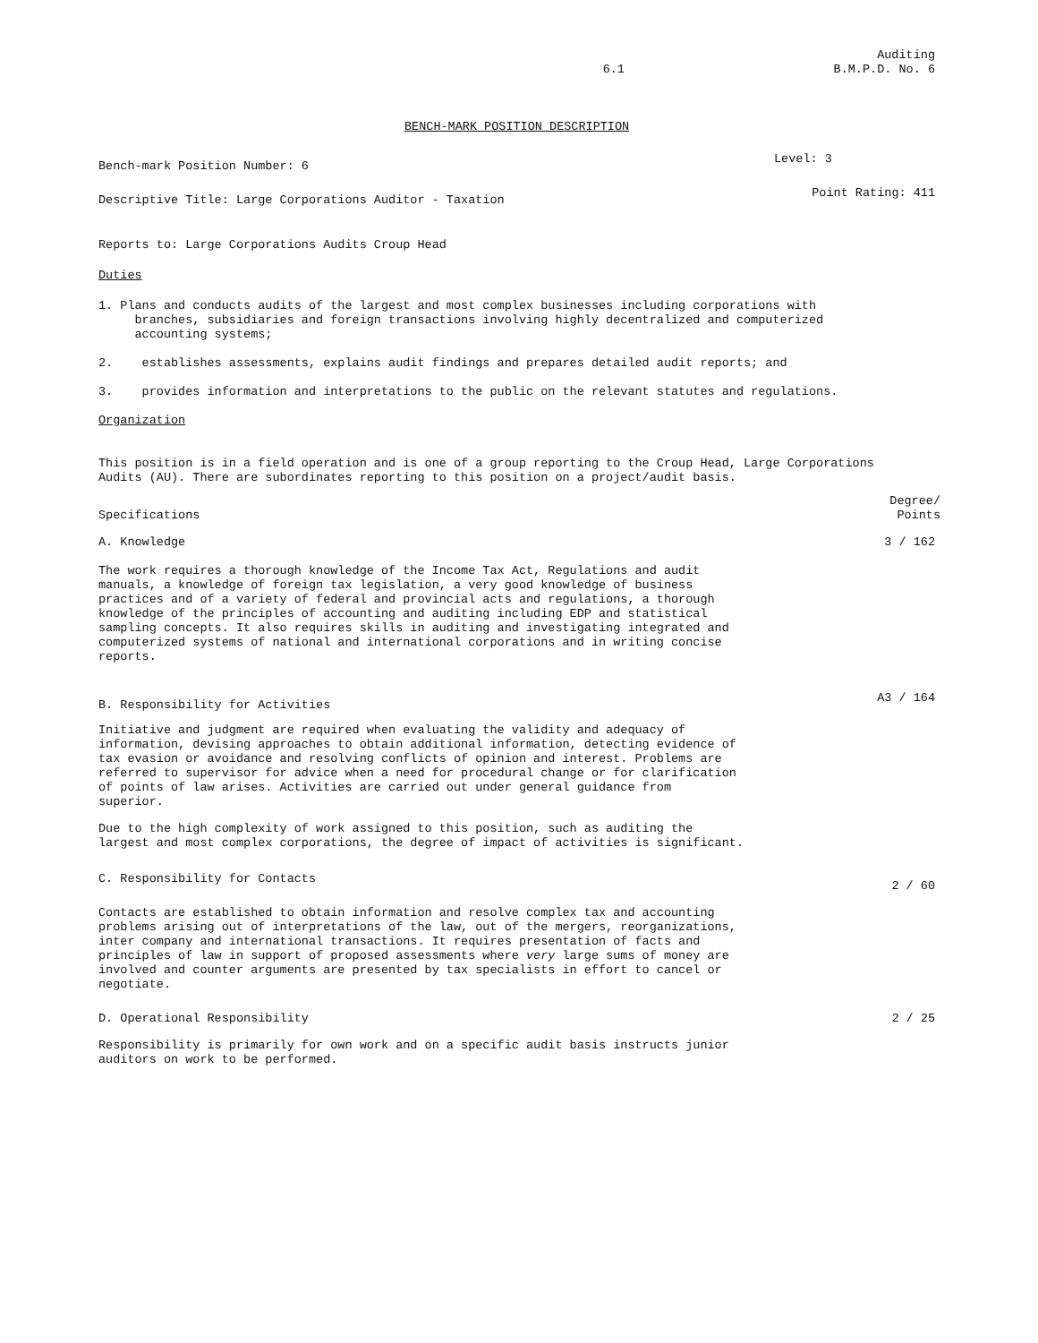6.1 Auditing
B.M.P.D. No. 6
BENCH-MARK POSITION DESCRIPTION
Bench-mark Position Number: 6 Level: 3
Descriptive Title: Large Corporations Auditor - Taxation Point Rating: 411
Reports to: Large Corporations Audits Croup Head
Duties
1. Plans and conducts audits of the largest and most complex businesses including corporations with
branches, subsidiaries and foreign transactions involving highly decentralized and computerized
accounting systems;
2. establishes assessments, explains audit findings and prepares detailed audit reports; and
3. provides information and interpretations to the public on the relevant statutes and regulations.
Organization
This position is in a field operation and is one of a group reporting to the Croup Head, Large Corporations
Audits (AU). There are subordinates reporting to this position on a project/audit basis.
Specifications Degree/
Points
A. Knowledge 3 / 162
The work requires a thorough knowledge of the Income Tax Act, Regulations and audit
manuals, a knowledge of foreign tax legislation, a very good knowledge of business
practices and of a variety of federal and provincial acts and regulations, a thorough
knowledge of the principles of accounting and auditing including EDP and statistical
sampling concepts. It also requires skills in auditing and investigating integrated and
computerized systems of national and international corporations and in writing concise
reports.
B. Responsibility for Activities A3 / 164
Initiative and judgment are required when evaluating the validity and adequacy of
information, devising approaches to obtain additional information, detecting evidence of
tax evasion or avoidance and resolving conflicts of opinion and interest. Problems are
referred to supervisor for advice when a need for procedural change or for clarification
of points of law arises. Activities are carried out under general guidance from
superior.
Due to the high complexity of work assigned to this position, such as auditing the
largest and most complex corporations, the degree of impact of activities is significant.
C. Responsibility for Contacts 2 / 60
Contacts are established to obtain information and resolve complex tax and accounting
problems arising out of interpretations of the law, out of the mergers, reorganizations,
inter company and international transactions. It requires presentation of facts and
principles of law in support of proposed assessments where very large sums of money are
involved and counter arguments are presented by tax specialists in effort to cancel or
negotiate.
D. Operational Responsibility 2 / 25
Responsibility is primarily for own work and on a specific audit basis instructs junior
auditors on work to be performed.